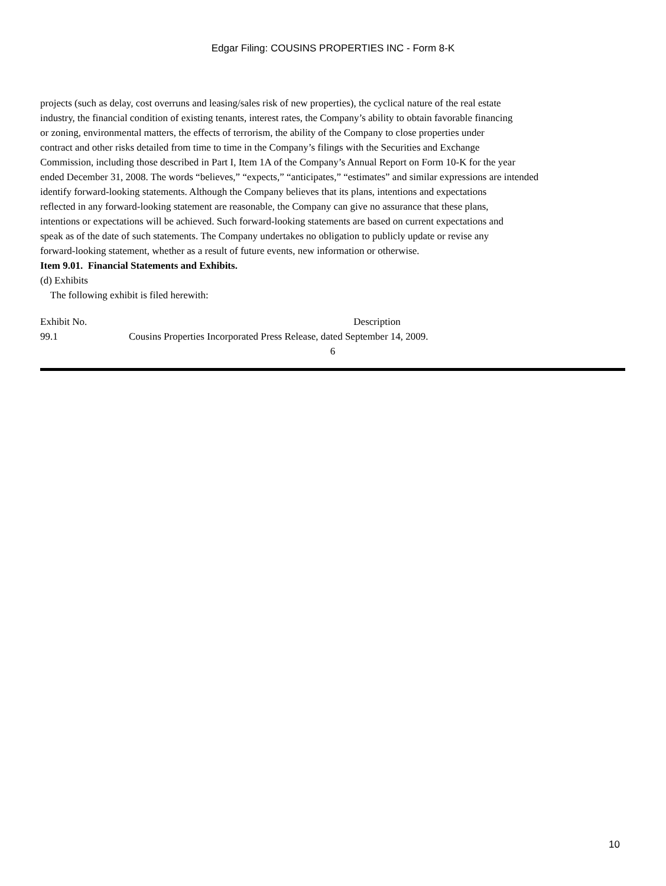Edgar Filing: COUSINS PROPERTIES INC - Form 8-K
projects (such as delay, cost overruns and leasing/sales risk of new properties), the cyclical nature of the real estate
industry, the financial condition of existing tenants, interest rates, the Company’s ability to obtain favorable financing
or zoning, environmental matters, the effects of terrorism, the ability of the Company to close properties under
contract and other risks detailed from time to time in the Company’s filings with the Securities and Exchange
Commission, including those described in Part I, Item 1A of the Company’s Annual Report on Form 10-K for the year
ended December 31, 2008. The words “believes,” “expects,” “anticipates,” “estimates” and similar expressions are intended
identify forward-looking statements. Although the Company believes that its plans, intentions and expectations
reflected in any forward-looking statement are reasonable, the Company can give no assurance that these plans,
intentions or expectations will be achieved. Such forward-looking statements are based on current expectations and
speak as of the date of such statements. The Company undertakes no obligation to publicly update or revise any
forward-looking statement, whether as a result of future events, new information or otherwise.
Item 9.01. Financial Statements and Exhibits.
(d) Exhibits
The following exhibit is filed herewith:
| Exhibit No. | Description |
| 99.1 | Cousins Properties Incorporated Press Release, dated September 14, 2009. |
6
10